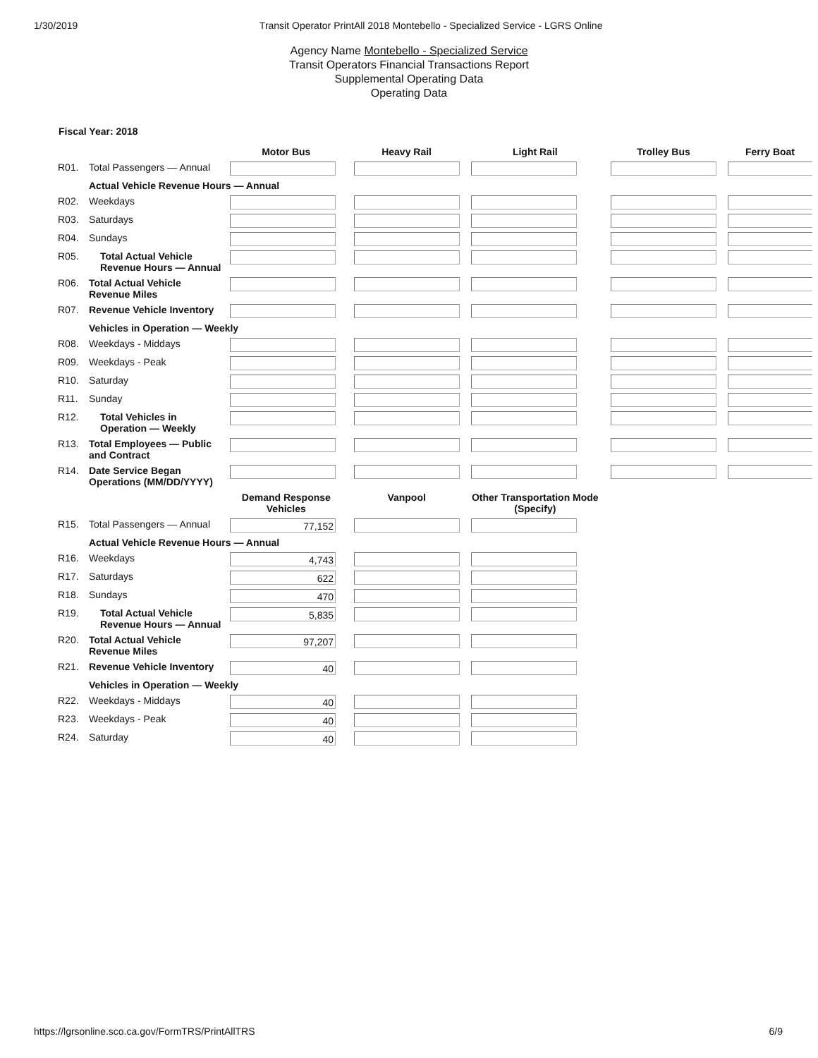1/30/2019 Transit Operator PrintAll 2018 Montebello - Specialized Service - LGRS Online
Agency Name Montebello - Specialized Service
Transit Operators Financial Transactions Report
Supplemental Operating Data
Operating Data
Fiscal Year: 2018
| | | Motor Bus | Heavy Rail | Light Rail | Trolley Bus | Ferry Boat |
| --- | --- | --- | --- | --- | --- | --- |
| R01. | Total Passengers — Annual | | | | | |
| | Actual Vehicle Revenue Hours — Annual | | | | | |
| R02. | Weekdays | | | | | |
| R03. | Saturdays | | | | | |
| R04. | Sundays | | | | | |
| R05. | Total Actual Vehicle Revenue Hours — Annual | | | | | |
| R06. | Total Actual Vehicle Revenue Miles | | | | | |
| R07. | Revenue Vehicle Inventory | | | | | |
| | Vehicles in Operation — Weekly | | | | | |
| R08. | Weekdays - Middays | | | | | |
| R09. | Weekdays - Peak | | | | | |
| R10. | Saturday | | | | | |
| R11. | Sunday | | | | | |
| R12. | Total Vehicles in Operation — Weekly | | | | | |
| R13. | Total Employees — Public and Contract | | | | | |
| R14. | Date Service Began Operations (MM/DD/YYYY) | | | | | |
| | | Demand Response Vehicles | Vanpool | Other Transportation Mode (Specify) | | |
| R15. | Total Passengers — Annual | 77,152 | | | | |
| | Actual Vehicle Revenue Hours — Annual | | | | | |
| R16. | Weekdays | 4,743 | | | | |
| R17. | Saturdays | 622 | | | | |
| R18. | Sundays | 470 | | | | |
| R19. | Total Actual Vehicle Revenue Hours — Annual | 5,835 | | | | |
| R20. | Total Actual Vehicle Revenue Miles | 97,207 | | | | |
| R21. | Revenue Vehicle Inventory | 40 | | | | |
| | Vehicles in Operation — Weekly | | | | | |
| R22. | Weekdays - Middays | 40 | | | | |
| R23. | Weekdays - Peak | 40 | | | | |
| R24. | Saturday | 40 | | | | |
https://lgrsonline.sco.ca.gov/FormTRS/PrintAllTRS 6/9